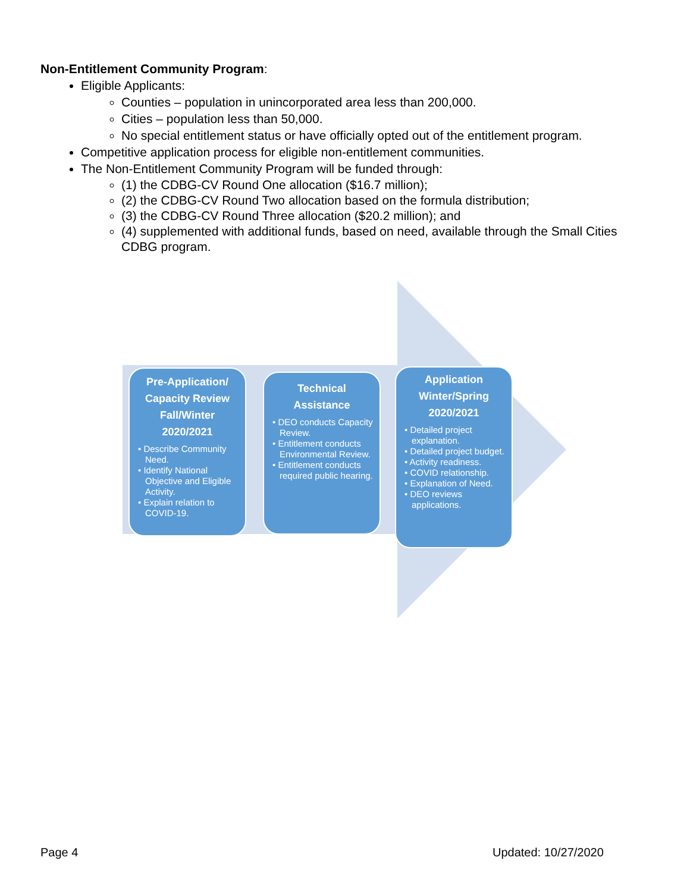Non-Entitlement Community Program:
Eligible Applicants:
Counties – population in unincorporated area less than 200,000.
Cities – population less than 50,000.
No special entitlement status or have officially opted out of the entitlement program.
Competitive application process for eligible non-entitlement communities.
The Non-Entitlement Community Program will be funded through:
(1) the CDBG-CV Round One allocation ($16.7 million);
(2) the CDBG-CV Round Two allocation based on the formula distribution;
(3) the CDBG-CV Round Three allocation ($20.2 million); and
(4) supplemented with additional funds, based on need, available through the Small Cities CDBG program.
Pre-Application/
Capacity Review
Fall/Winter
2020/2021
• Describe Community Need.
• Identify National Objective and Eligible Activity.
• Explain relation to COVID-19.
Technical
Assistance
• DEO conducts Capacity Review.
• Entitlement conducts Environmental Review.
• Entitlement conducts required public hearing.
Application
Winter/Spring
2020/2021
• Detailed project explanation.
• Detailed project budget.
• Activity readiness.
• COVID relationship.
• Explanation of Need.
• DEO reviews applications.
Page 4 Updated: 10/27/2020